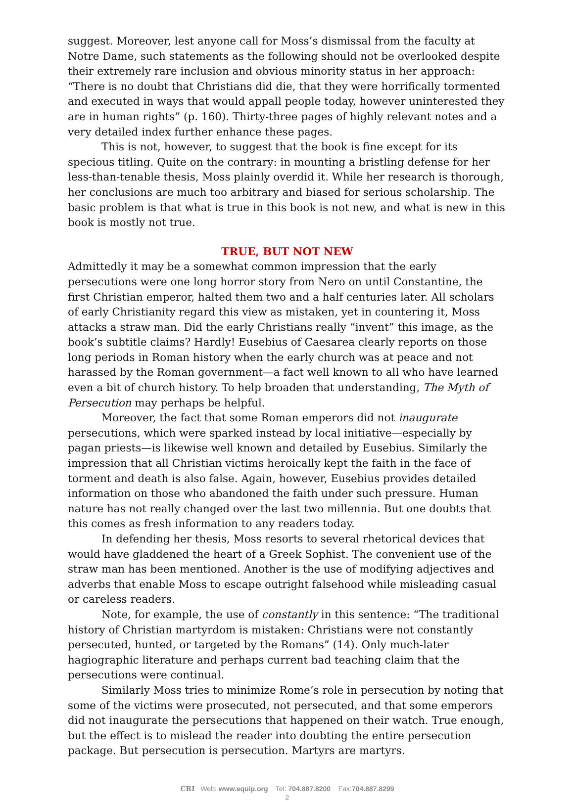suggest. Moreover, lest anyone call for Moss’s dismissal from the faculty at Notre Dame, such statements as the following should not be overlooked despite their extremely rare inclusion and obvious minority status in her approach: “There is no doubt that Christians did die, that they were horrifically tormented and executed in ways that would appall people today, however uninterested they are in human rights” (p. 160). Thirty-three pages of highly relevant notes and a very detailed index further enhance these pages.
This is not, however, to suggest that the book is fine except for its specious titling. Quite on the contrary: in mounting a bristling defense for her less-than-tenable thesis, Moss plainly overdid it. While her research is thorough, her conclusions are much too arbitrary and biased for serious scholarship. The basic problem is that what is true in this book is not new, and what is new in this book is mostly not true.
TRUE, BUT NOT NEW
Admittedly it may be a somewhat common impression that the early persecutions were one long horror story from Nero on until Constantine, the first Christian emperor, halted them two and a half centuries later. All scholars of early Christianity regard this view as mistaken, yet in countering it, Moss attacks a straw man. Did the early Christians really “invent” this image, as the book’s subtitle claims? Hardly! Eusebius of Caesarea clearly reports on those long periods in Roman history when the early church was at peace and not harassed by the Roman government—a fact well known to all who have learned even a bit of church history. To help broaden that understanding, The Myth of Persecution may perhaps be helpful.
Moreover, the fact that some Roman emperors did not inaugurate persecutions, which were sparked instead by local initiative—especially by pagan priests—is likewise well known and detailed by Eusebius. Similarly the impression that all Christian victims heroically kept the faith in the face of torment and death is also false. Again, however, Eusebius provides detailed information on those who abandoned the faith under such pressure. Human nature has not really changed over the last two millennia. But one doubts that this comes as fresh information to any readers today.
In defending her thesis, Moss resorts to several rhetorical devices that would have gladdened the heart of a Greek Sophist. The convenient use of the straw man has been mentioned. Another is the use of modifying adjectives and adverbs that enable Moss to escape outright falsehood while misleading casual or careless readers.
Note, for example, the use of constantly in this sentence: “The traditional history of Christian martyrdom is mistaken: Christians were not constantly persecuted, hunted, or targeted by the Romans” (14). Only much-later hagiographic literature and perhaps current bad teaching claim that the persecutions were continual.
Similarly Moss tries to minimize Rome’s role in persecution by noting that some of the victims were prosecuted, not persecuted, and that some emperors did not inaugurate the persecutions that happened on their watch. True enough, but the effect is to mislead the reader into doubting the entire persecution package. But persecution is persecution. Martyrs are martyrs.
CRI Web: www.equip.org Tel: 704.887.8200 Fax:704.887.8299
2